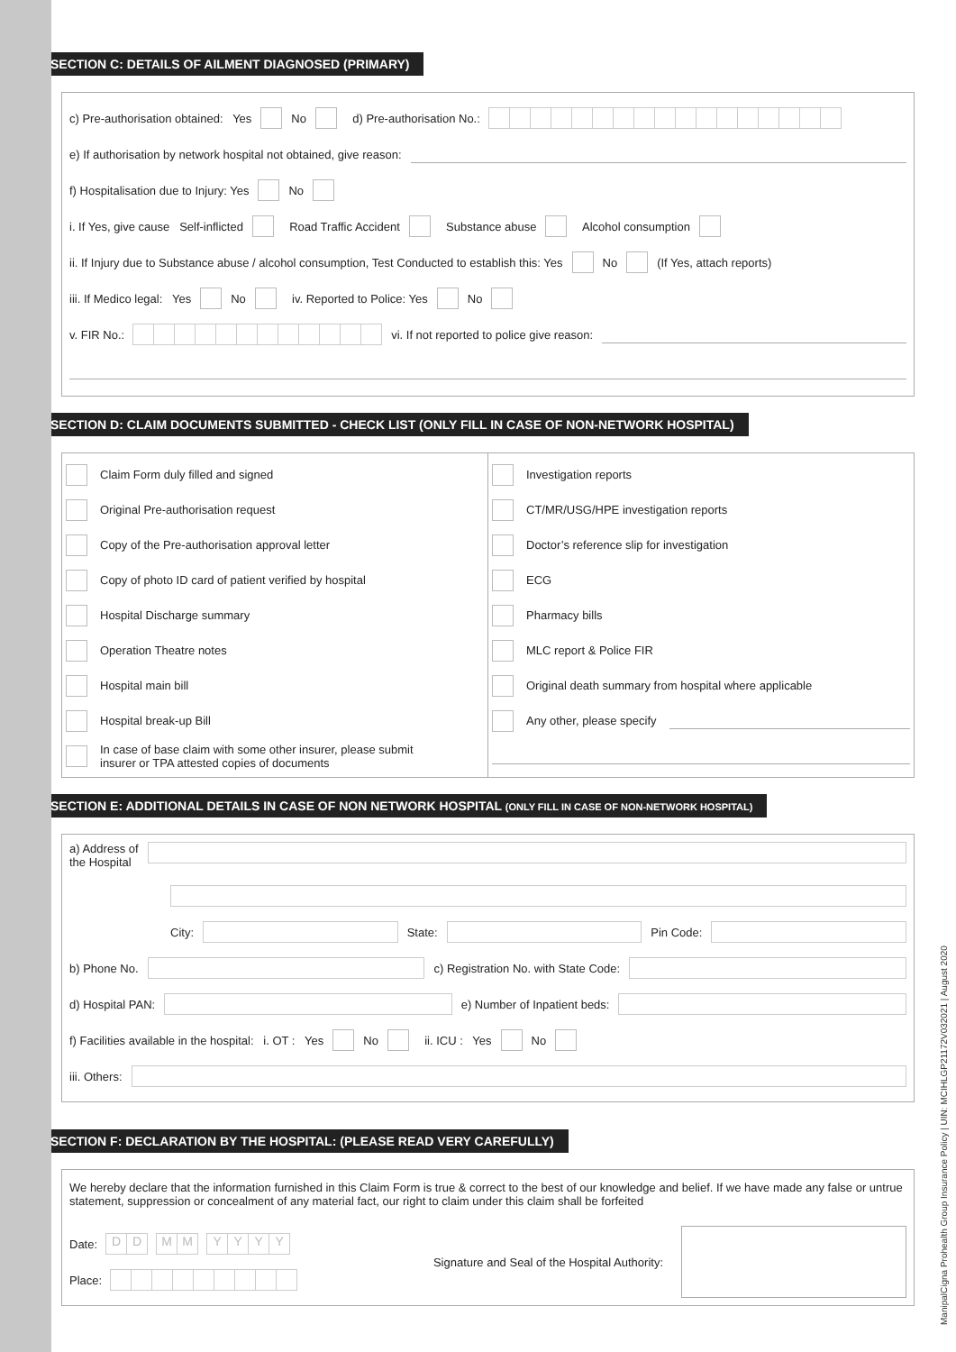ManipalCigna Prohealth Group Insurance Policy | UIN: MCIHLGP21172V032021 | August 2020
SECTION C: DETAILS OF AILMENT DIAGNOSED (PRIMARY)
c) Pre-authorisation obtained: Yes No d) Pre-authorisation No.:
e) If authorisation by network hospital not obtained, give reason:
f) Hospitalisation due to Injury: Yes No
i. If Yes, give cause Self-inflicted Road Traffic Accident Substance abuse Alcohol consumption
ii. If Injury due to Substance abuse / alcohol consumption, Test Conducted to establish this: Yes No (If Yes, attach reports)
iii. If Medico legal: Yes No iv. Reported to Police: Yes No
v. FIR No.: vi. If not reported to police give reason:
SECTION D: CLAIM DOCUMENTS SUBMITTED - CHECK LIST (ONLY FILL IN CASE OF NON-NETWORK HOSPITAL)
Claim Form duly filled and signed
Original Pre-authorisation request
Copy of the Pre-authorisation approval letter
Copy of photo ID card of patient verified by hospital
Hospital Discharge summary
Operation Theatre notes
Hospital main bill
Hospital break-up Bill
In case of base claim with some other insurer, please submit
insurer or TPA attested copies of documents
Investigation reports
CT/MR/USG/HPE investigation reports
Doctor’s reference slip for investigation
ECG
Pharmacy bills
MLC report & Police FIR
Original death summary from hospital where applicable
Any other, please specify
SECTION E: ADDITIONAL DETAILS IN CASE OF NON NETWORK HOSPITAL (ONLY FILL IN CASE OF NON-NETWORK HOSPITAL)
a) Address of
the Hospital
City: State: Pin Code:
b) Phone No. c) Registration No. with State Code:
d) Hospital PAN: e) Number of Inpatient beds:
f) Facilities available in the hospital: i. OT : Yes No ii. ICU : Yes No
iii. Others:
SECTION F: DECLARATION BY THE HOSPITAL: (PLEASE READ VERY CAREFULLY)
We hereby declare that the information furnished in this Claim Form is true & correct to the best of our knowledge and belief. If we have made any false or untrue statement, suppression or concealment of any material fact, our right to claim under this claim shall be forfeited
Date: DD MM YYYY
Place:
Signature and Seal of the Hospital Authority: